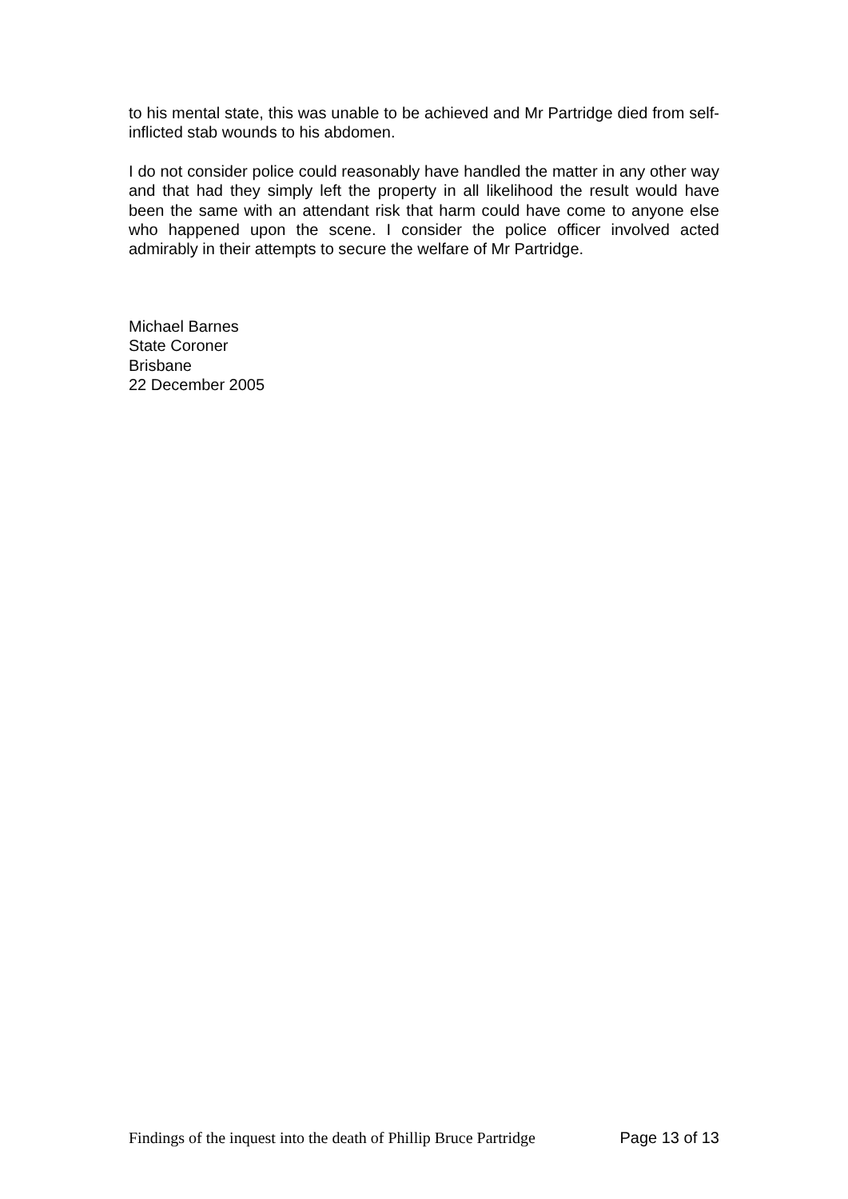to his mental state, this was unable to be achieved and Mr Partridge died from self-inflicted stab wounds to his abdomen.
I do not consider police could reasonably have handled the matter in any other way and that had they simply left the property in all likelihood the result would have been the same with an attendant risk that harm could have come to anyone else who happened upon the scene. I consider the police officer involved acted admirably in their attempts to secure the welfare of Mr Partridge.
Michael Barnes
State Coroner
Brisbane
22 December 2005
Findings of the inquest into the death of Phillip Bruce Partridge Page 13 of 13